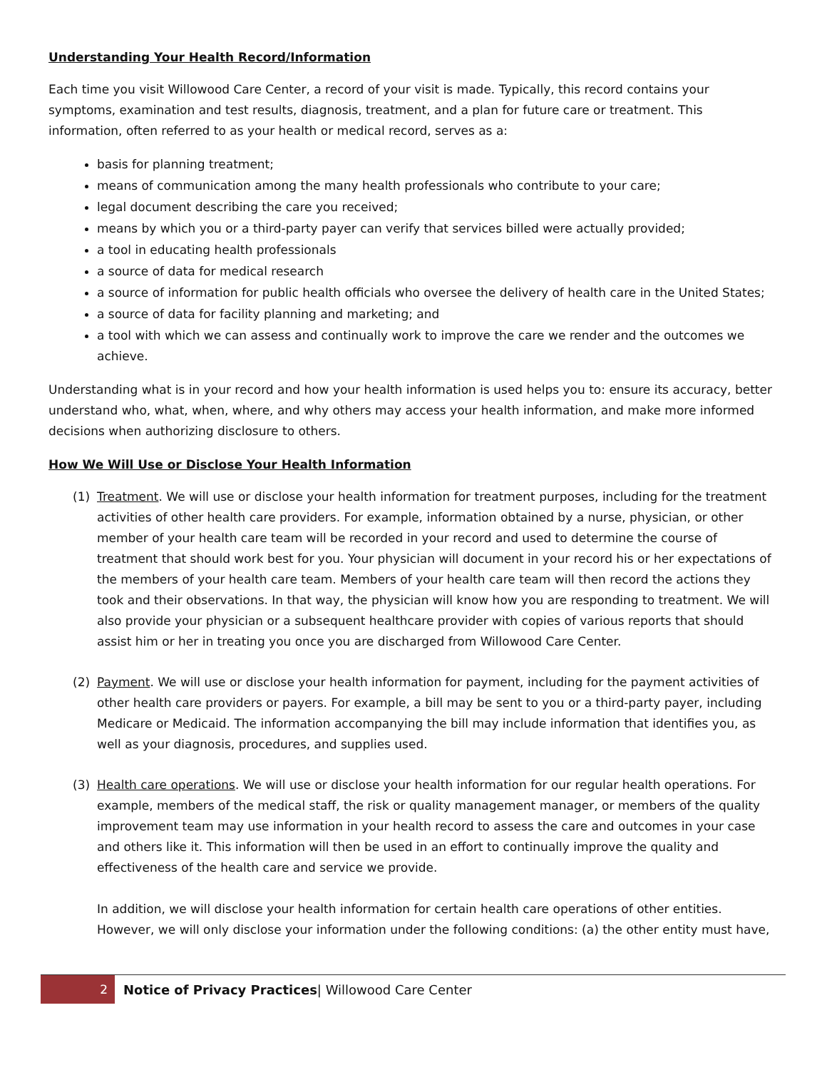Understanding Your Health Record/Information
Each time you visit Willowood Care Center, a record of your visit is made. Typically, this record contains your symptoms, examination and test results, diagnosis, treatment, and a plan for future care or treatment. This information, often referred to as your health or medical record, serves as a:
basis for planning treatment;
means of communication among the many health professionals who contribute to your care;
legal document describing the care you received;
means by which you or a third-party payer can verify that services billed were actually provided;
a tool in educating health professionals
a source of data for medical research
a source of information for public health officials who oversee the delivery of health care in the United States;
a source of data for facility planning and marketing; and
a tool with which we can assess and continually work to improve the care we render and the outcomes we achieve.
Understanding what is in your record and how your health information is used helps you to: ensure its accuracy, better understand who, what, when, where, and why others may access your health information, and make more informed decisions when authorizing disclosure to others.
How We Will Use or Disclose Your Health Information
(1) Treatment. We will use or disclose your health information for treatment purposes, including for the treatment activities of other health care providers. For example, information obtained by a nurse, physician, or other member of your health care team will be recorded in your record and used to determine the course of treatment that should work best for you. Your physician will document in your record his or her expectations of the members of your health care team. Members of your health care team will then record the actions they took and their observations. In that way, the physician will know how you are responding to treatment. We will also provide your physician or a subsequent healthcare provider with copies of various reports that should assist him or her in treating you once you are discharged from Willowood Care Center.
(2) Payment. We will use or disclose your health information for payment, including for the payment activities of other health care providers or payers. For example, a bill may be sent to you or a third-party payer, including Medicare or Medicaid. The information accompanying the bill may include information that identifies you, as well as your diagnosis, procedures, and supplies used.
(3) Health care operations. We will use or disclose your health information for our regular health operations. For example, members of the medical staff, the risk or quality management manager, or members of the quality improvement team may use information in your health record to assess the care and outcomes in your case and others like it. This information will then be used in an effort to continually improve the quality and effectiveness of the health care and service we provide.
In addition, we will disclose your health information for certain health care operations of other entities. However, we will only disclose your information under the following conditions: (a) the other entity must have,
2
Notice of Privacy Practices| Willowood Care Center